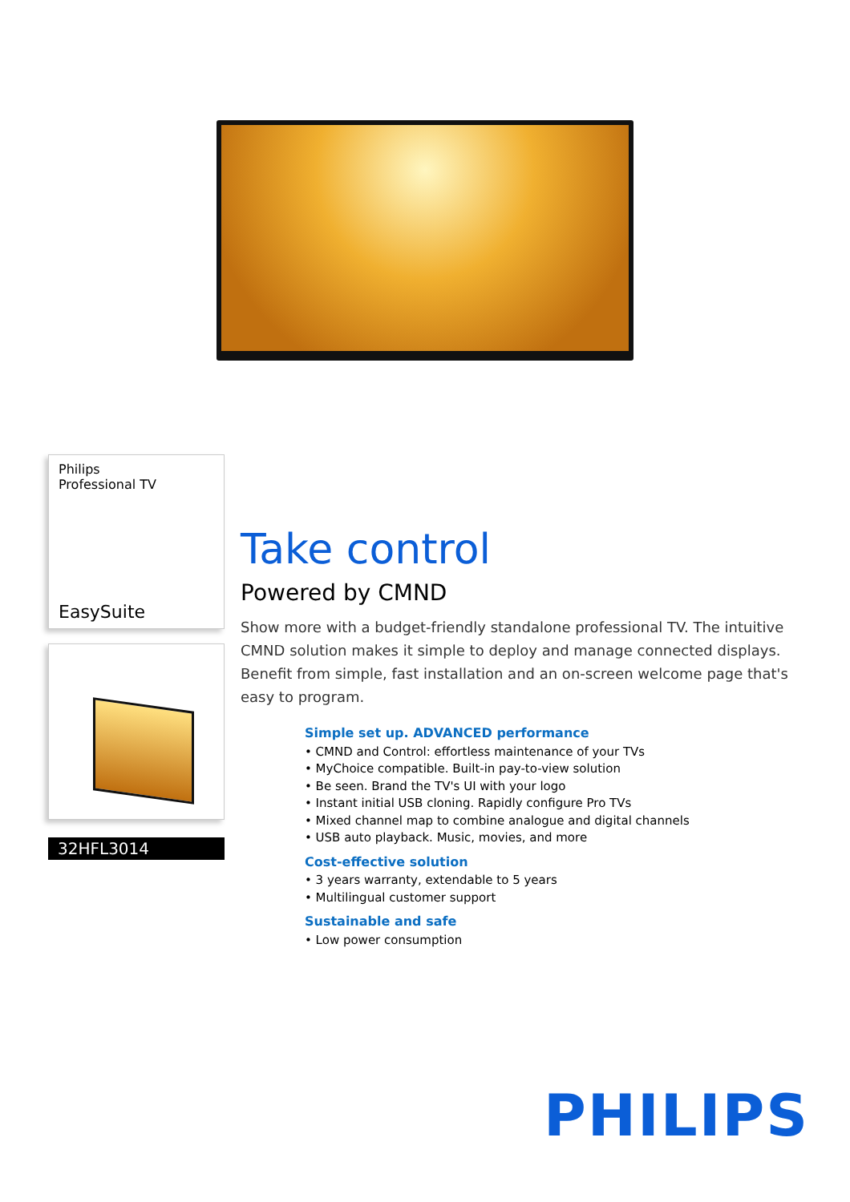Philips
Professional TV
EasySuite
32HFL3014
Take control
Powered by CMND
Show more with a budget-friendly standalone professional TV. The intuitive CMND solution makes it simple to deploy and manage connected displays. Benefit from simple, fast installation and an on-screen welcome page that's easy to program.
Simple set up. ADVANCED performance
• CMND and Control: effortless maintenance of your TVs
• MyChoice compatible. Built-in pay-to-view solution
• Be seen. Brand the TV's UI with your logo
• Instant initial USB cloning. Rapidly configure Pro TVs
• Mixed channel map to combine analogue and digital channels
• USB auto playback. Music, movies, and more
Cost-effective solution
• 3 years warranty, extendable to 5 years
• Multilingual customer support
Sustainable and safe
• Low power consumption
PHILIPS